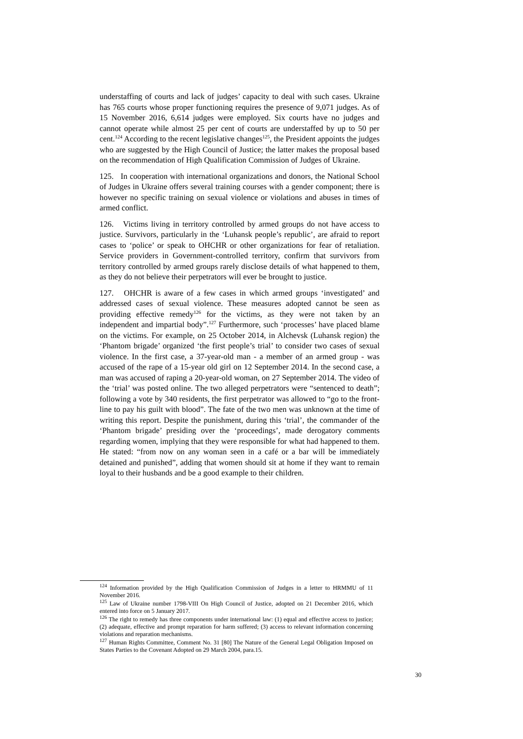understaffing of courts and lack of judges’ capacity to deal with such cases. Ukraine has 765 courts whose proper functioning requires the presence of 9,071 judges. As of 15 November 2016, 6,614 judges were employed. Six courts have no judges and cannot operate while almost 25 per cent of courts are understaffed by up to 50 per cent.<sup>124</sup> According to the recent legislative changes<sup>125</sup>, the President appoints the judges who are suggested by the High Council of Justice; the latter makes the proposal based on the recommendation of High Qualification Commission of Judges of Ukraine.
125. In cooperation with international organizations and donors, the National School of Judges in Ukraine offers several training courses with a gender component; there is however no specific training on sexual violence or violations and abuses in times of armed conflict.
126. Victims living in territory controlled by armed groups do not have access to justice. Survivors, particularly in the ‘Luhansk people’s republic’, are afraid to report cases to ‘police’ or speak to OHCHR or other organizations for fear of retaliation. Service providers in Government-controlled territory, confirm that survivors from territory controlled by armed groups rarely disclose details of what happened to them, as they do not believe their perpetrators will ever be brought to justice.
127. OHCHR is aware of a few cases in which armed groups ‘investigated’ and addressed cases of sexual violence. These measures adopted cannot be seen as providing effective remedy<sup>126</sup> for the victims, as they were not taken by an independent and impartial body”.<sup>127</sup> Furthermore, such ‘processes’ have placed blame on the victims. For example, on 25 October 2014, in Alchevsk (Luhansk region) the ‘Phantom brigade’ organized ‘the first people’s trial’ to consider two cases of sexual violence. In the first case, a 37-year-old man - a member of an armed group - was accused of the rape of a 15-year old girl on 12 September 2014. In the second case, a man was accused of raping a 20-year-old woman, on 27 September 2014. The video of the ‘trial’ was posted online. The two alleged perpetrators were “sentenced to death”; following a vote by 340 residents, the first perpetrator was allowed to “go to the front-line to pay his guilt with blood”. The fate of the two men was unknown at the time of writing this report. Despite the punishment, during this ‘trial’, the commander of the ‘Phantom brigade’ presiding over the ‘proceedings’, made derogatory comments regarding women, implying that they were responsible for what had happened to them. He stated: “from now on any woman seen in a café or a bar will be immediately detained and punished”, adding that women should sit at home if they want to remain loyal to their husbands and be a good example to their children.
<sup>124</sup> Information provided by the High Qualification Commission of Judges in a letter to HRMMU of 11 November 2016.
<sup>125</sup> Law of Ukraine number 1798-VIII On High Council of Justice, adopted on 21 December 2016, which entered into force on 5 January 2017.
<sup>126</sup> The right to remedy has three components under international law: (1) equal and effective access to justice; (2) adequate, effective and prompt reparation for harm suffered; (3) access to relevant information concerning violations and reparation mechanisms.
<sup>127</sup> Human Rights Committee, Comment No. 31 [80] The Nature of the General Legal Obligation Imposed on States Parties to the Covenant Adopted on 29 March 2004, para.15.
30